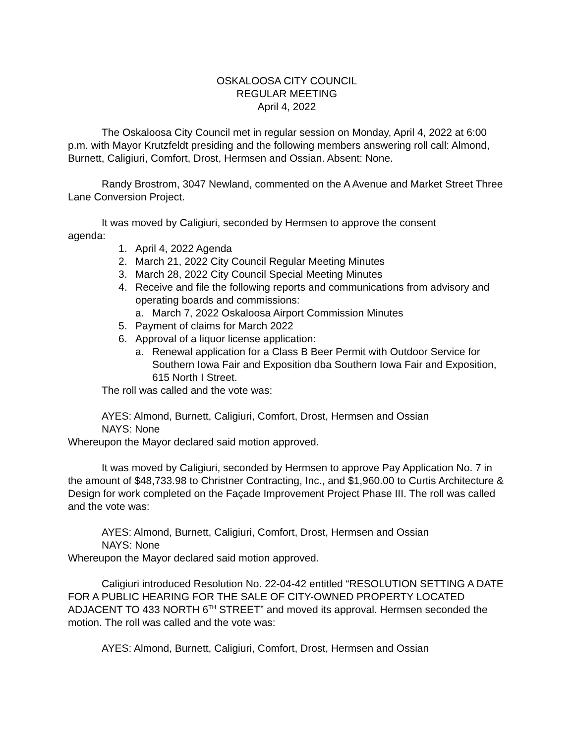OSKALOOSA CITY COUNCIL
REGULAR MEETING
April 4, 2022
The Oskaloosa City Council met in regular session on Monday, April 4, 2022 at 6:00 p.m. with Mayor Krutzfeldt presiding and the following members answering roll call: Almond, Burnett, Caligiuri, Comfort, Drost, Hermsen and Ossian. Absent: None.
Randy Brostrom, 3047 Newland, commented on the A Avenue and Market Street Three Lane Conversion Project.
It was moved by Caligiuri, seconded by Hermsen to approve the consent
agenda:
1. April 4, 2022 Agenda
2. March 21, 2022 City Council Regular Meeting Minutes
3. March 28, 2022 City Council Special Meeting Minutes
4. Receive and file the following reports and communications from advisory and operating boards and commissions:
a. March 7, 2022 Oskaloosa Airport Commission Minutes
5. Payment of claims for March 2022
6. Approval of a liquor license application:
a. Renewal application for a Class B Beer Permit with Outdoor Service for Southern Iowa Fair and Exposition dba Southern Iowa Fair and Exposition, 615 North I Street.
The roll was called and the vote was:
AYES: Almond, Burnett, Caligiuri, Comfort, Drost, Hermsen and Ossian
NAYS: None
Whereupon the Mayor declared said motion approved.
It was moved by Caligiuri, seconded by Hermsen to approve Pay Application No. 7 in the amount of $48,733.98 to Christner Contracting, Inc., and $1,960.00 to Curtis Architecture & Design for work completed on the Façade Improvement Project Phase III. The roll was called and the vote was:
AYES: Almond, Burnett, Caligiuri, Comfort, Drost, Hermsen and Ossian
NAYS: None
Whereupon the Mayor declared said motion approved.
Caligiuri introduced Resolution No. 22-04-42 entitled “RESOLUTION SETTING A DATE FOR A PUBLIC HEARING FOR THE SALE OF CITY-OWNED PROPERTY LOCATED ADJACENT TO 433 NORTH 6<sup>TH</sup> STREET” and moved its approval. Hermsen seconded the motion. The roll was called and the vote was:
AYES: Almond, Burnett, Caligiuri, Comfort, Drost, Hermsen and Ossian